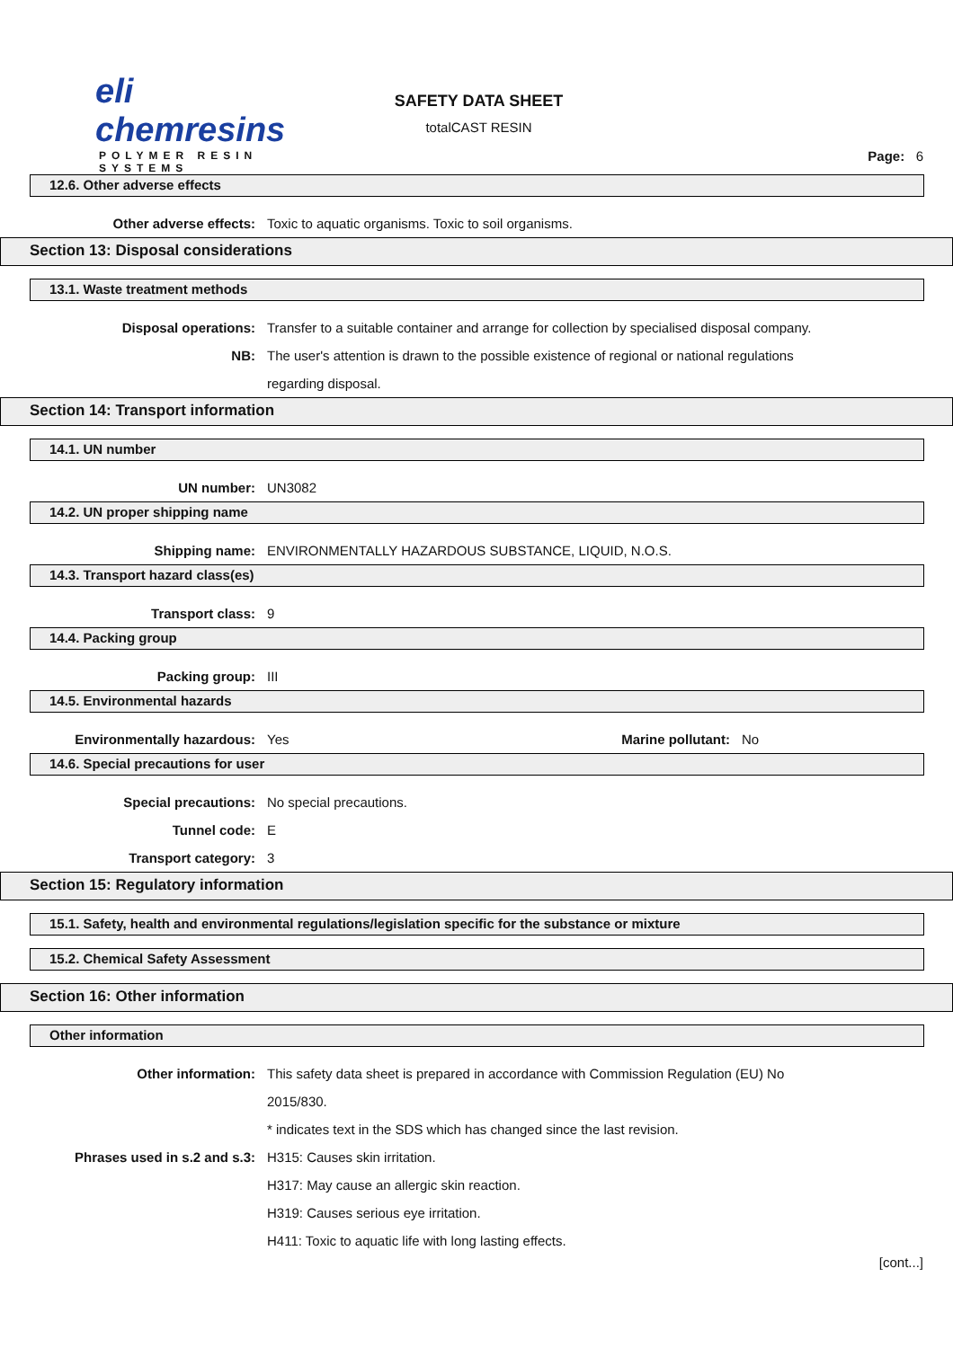eli chemresins
POLYMER RESIN SYSTEMS
SAFETY DATA SHEET
totalCAST RESIN
Page: 6
12.6. Other adverse effects
Other adverse effects: Toxic to aquatic organisms. Toxic to soil organisms.
Section 13: Disposal considerations
13.1. Waste treatment methods
Disposal operations: Transfer to a suitable container and arrange for collection by specialised disposal company.
NB: The user's attention is drawn to the possible existence of regional or national regulations regarding disposal.
Section 14: Transport information
14.1. UN number
UN number: UN3082
14.2. UN proper shipping name
Shipping name: ENVIRONMENTALLY HAZARDOUS SUBSTANCE, LIQUID, N.O.S.
14.3. Transport hazard class(es)
Transport class: 9
14.4. Packing group
Packing group: III
14.5. Environmental hazards
Environmentally hazardous: Yes Marine pollutant:
No
14.6. Special precautions for user
Special precautions: No special precautions.
Tunnel code: E
Transport category: 3
Section 15: Regulatory information
15.1. Safety, health and environmental regulations/legislation specific for the substance or mixture
15.2. Chemical Safety Assessment
Section 16: Other information
Other information
Other information: This safety data sheet is prepared in accordance with Commission Regulation (EU) No 2015/830.
* indicates text in the SDS which has changed since the last revision.
Phrases used in s.2 and s.3: H315: Causes skin irritation.
H317: May cause an allergic skin reaction.
H319: Causes serious eye irritation.
H411: Toxic to aquatic life with long lasting effects.
[cont...]